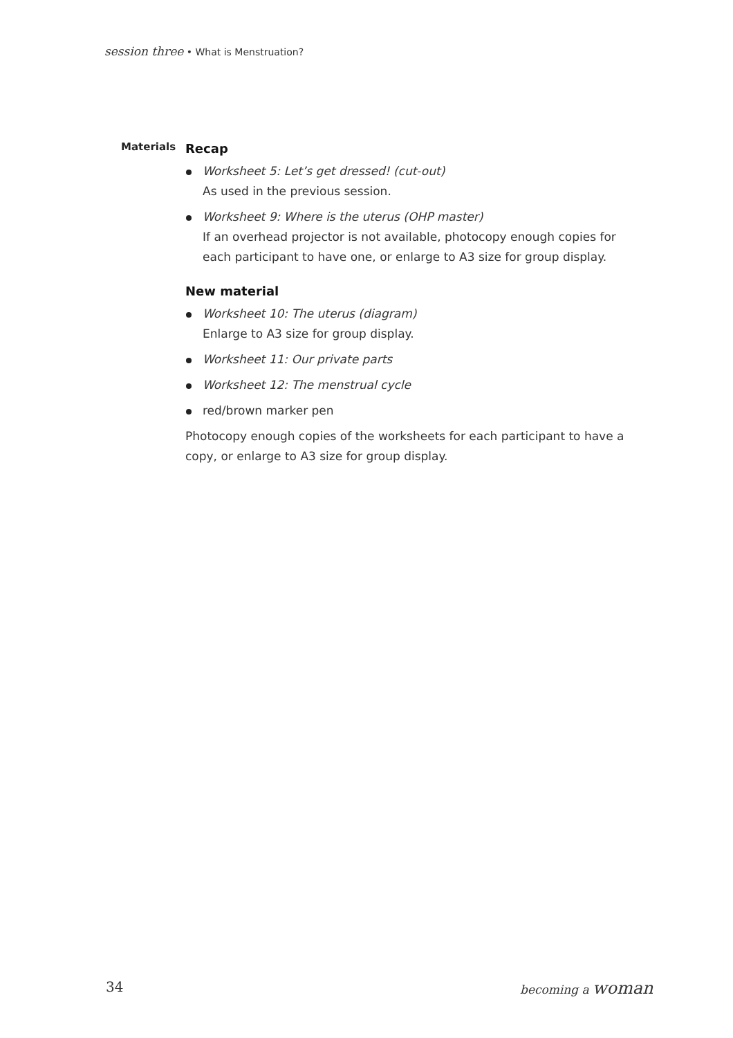session three • What is Menstruation?
Materials
Recap
Worksheet 5: Let’s get dressed! (cut-out)
As used in the previous session.
Worksheet 9: Where is the uterus (OHP master)
If an overhead projector is not available, photocopy enough copies for each participant to have one, or enlarge to A3 size for group display.
New material
Worksheet 10: The uterus (diagram)
Enlarge to A3 size for group display.
Worksheet 11: Our private parts
Worksheet 12: The menstrual cycle
red/brown marker pen
Photocopy enough copies of the worksheets for each participant to have a copy, or enlarge to A3 size for group display.
34 becoming a woman